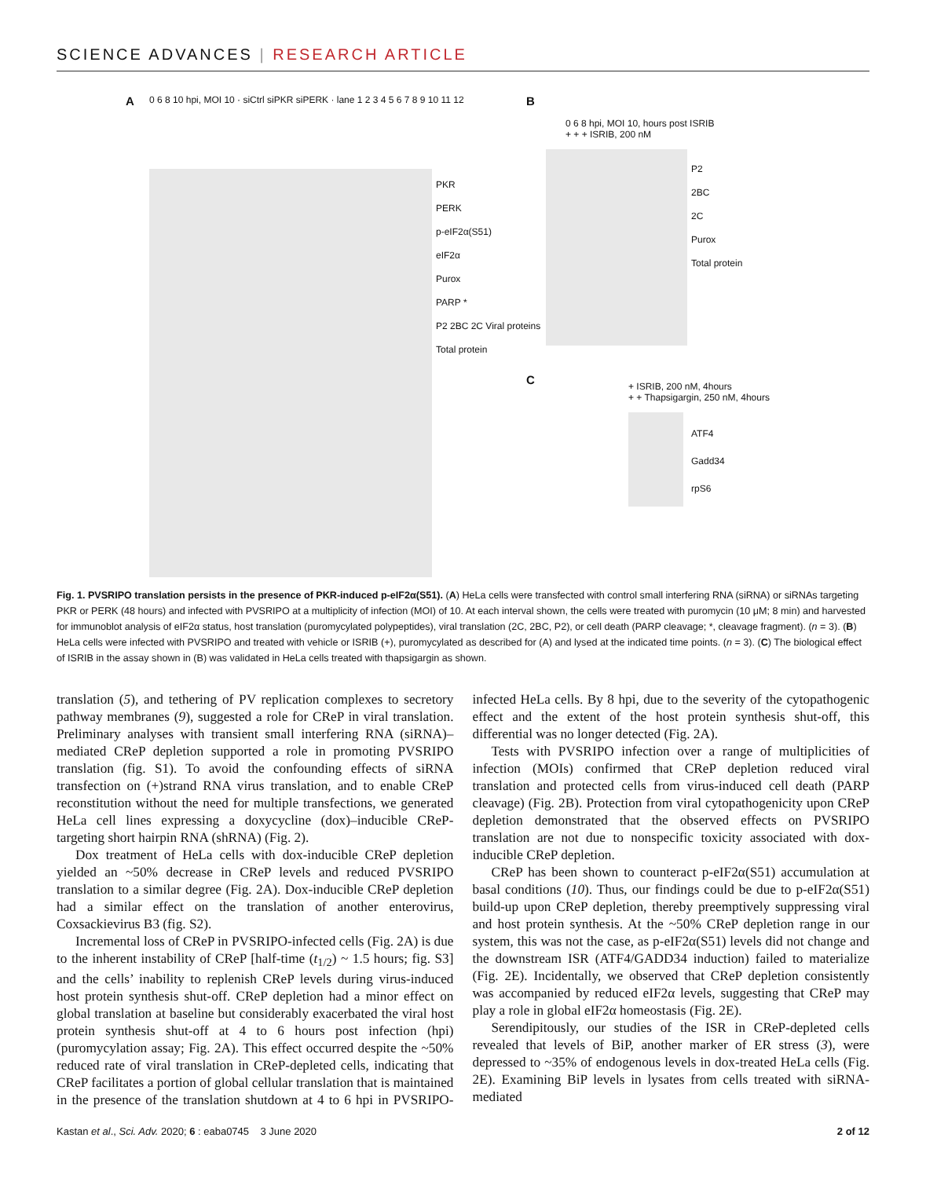SCIENCE ADVANCES | RESEARCH ARTICLE
A
0 6 8 10 hpi, MOI 10 · siCtrl siPKR siPERK · lane 1 2 3 4 5 6 7 8 9 10 11 12
PKR
PERK
p-eIF2α(S51)
eIF2α
Purox
PARP *
P2 2BC 2C Viral proteins
Total protein
B
0 6 8 hpi, MOI 10, hours post ISRIB
+ + + ISRIB, 200 nM
P2
2BC
2C
Purox
Total protein
C
+ ISRIB, 200 nM, 4hours
+ + Thapsigargin, 250 nM, 4hours
ATF4
Gadd34
rpS6
Fig. 1. PVSRIPO translation persists in the presence of PKR-induced p-eIF2α(S51). (A) HeLa cells were transfected with control small interfering RNA (siRNA) or siRNAs targeting PKR or PERK (48 hours) and infected with PVSRIPO at a multiplicity of infection (MOI) of 10. At each interval shown, the cells were treated with puromycin (10 μM; 8 min) and harvested for immunoblot analysis of eIF2α status, host translation (puromycylated polypeptides), viral translation (2C, 2BC, P2), or cell death (PARP cleavage; *, cleavage fragment). (n = 3). (B) HeLa cells were infected with PVSRIPO and treated with vehicle or ISRIB (+), puromycylated as described for (A) and lysed at the indicated time points. (n = 3). (C) The biological effect of ISRIB in the assay shown in (B) was validated in HeLa cells treated with thapsigargin as shown.
translation (5), and tethering of PV replication complexes to secretory pathway membranes (9), suggested a role for CReP in viral translation. Preliminary analyses with transient small interfering RNA (siRNA)–mediated CReP depletion supported a role in promoting PVSRIPO translation (fig. S1). To avoid the confounding effects of siRNA transfection on (+)strand RNA virus translation, and to enable CReP reconstitution without the need for multiple transfections, we generated HeLa cell lines expressing a doxycycline (dox)–inducible CReP-targeting short hairpin RNA (shRNA) (Fig. 2).
Dox treatment of HeLa cells with dox-inducible CReP depletion yielded an ~50% decrease in CReP levels and reduced PVSRIPO translation to a similar degree (Fig. 2A). Dox-inducible CReP depletion had a similar effect on the translation of another enterovirus, Coxsackievirus B3 (fig. S2).
Incremental loss of CReP in PVSRIPO-infected cells (Fig. 2A) is due to the inherent instability of CReP [half-time (t<sub>1/2</sub>) ~ 1.5 hours; fig. S3] and the cells’ inability to replenish CReP levels during virus-induced host protein synthesis shut-off. CReP depletion had a minor effect on global translation at baseline but considerably exacerbated the viral host protein synthesis shut-off at 4 to 6 hours post infection (hpi) (puromycylation assay; Fig. 2A). This effect occurred despite the ~50% reduced rate of viral translation in CReP-depleted cells, indicating that CReP facilitates a portion of global cellular translation that is maintained in the presence of the translation shutdown at 4 to 6 hpi in PVSRIPO-infected HeLa cells. By 8 hpi, due to the severity of the cytopathogenic effect and the extent of the host protein synthesis shut-off, this differential was no longer detected (Fig. 2A).
Tests with PVSRIPO infection over a range of multiplicities of infection (MOIs) confirmed that CReP depletion reduced viral translation and protected cells from virus-induced cell death (PARP cleavage) (Fig. 2B). Protection from viral cytopathogenicity upon CReP depletion demonstrated that the observed effects on PVSRIPO translation are not due to nonspecific toxicity associated with dox-inducible CReP depletion.
CReP has been shown to counteract p-eIF2α(S51) accumulation at basal conditions (10). Thus, our findings could be due to p-eIF2α(S51) build-up upon CReP depletion, thereby preemptively suppressing viral and host protein synthesis. At the ~50% CReP depletion range in our system, this was not the case, as p-eIF2α(S51) levels did not change and the downstream ISR (ATF4/GADD34 induction) failed to materialize (Fig. 2E). Incidentally, we observed that CReP depletion consistently was accompanied by reduced eIF2α levels, suggesting that CReP may play a role in global eIF2α homeostasis (Fig. 2E).
Serendipitously, our studies of the ISR in CReP-depleted cells revealed that levels of BiP, another marker of ER stress (3), were depressed to ~35% of endogenous levels in dox-treated HeLa cells (Fig. 2E). Examining BiP levels in lysates from cells treated with siRNA-mediated
Kastan et al., Sci. Adv. 2020; 6 : eaba0745 3 June 2020 2 of 12